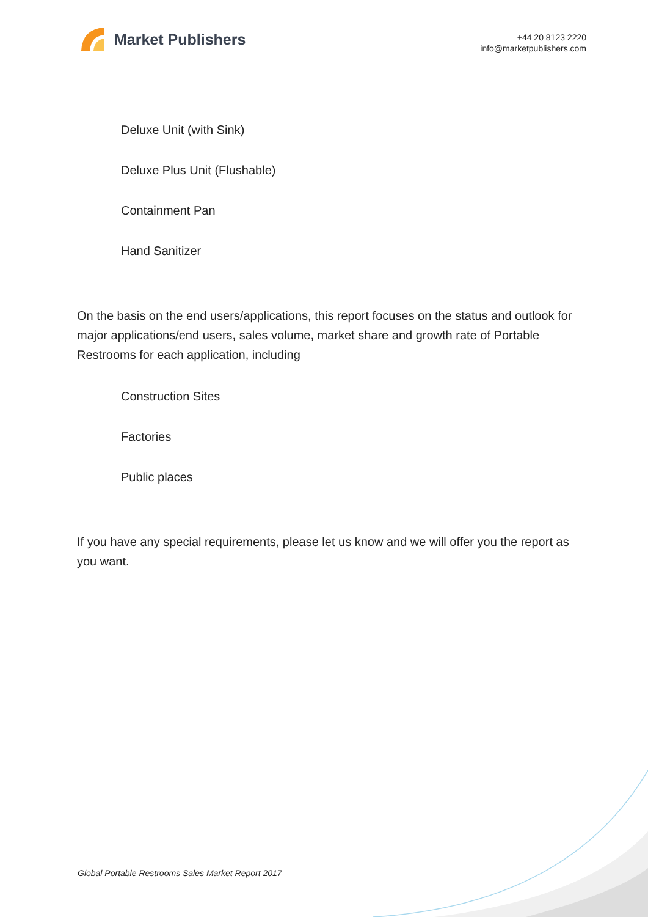Market Publishers
+44 20 8123 2220
info@marketpublishers.com
Deluxe Unit (with Sink)
Deluxe Plus Unit (Flushable)
Containment Pan
Hand Sanitizer
On the basis on the end users/applications, this report focuses on the status and outlook for major applications/end users, sales volume, market share and growth rate of Portable Restrooms for each application, including
Construction Sites
Factories
Public places
If you have any special requirements, please let us know and we will offer you the report as you want.
Global Portable Restrooms Sales Market Report 2017